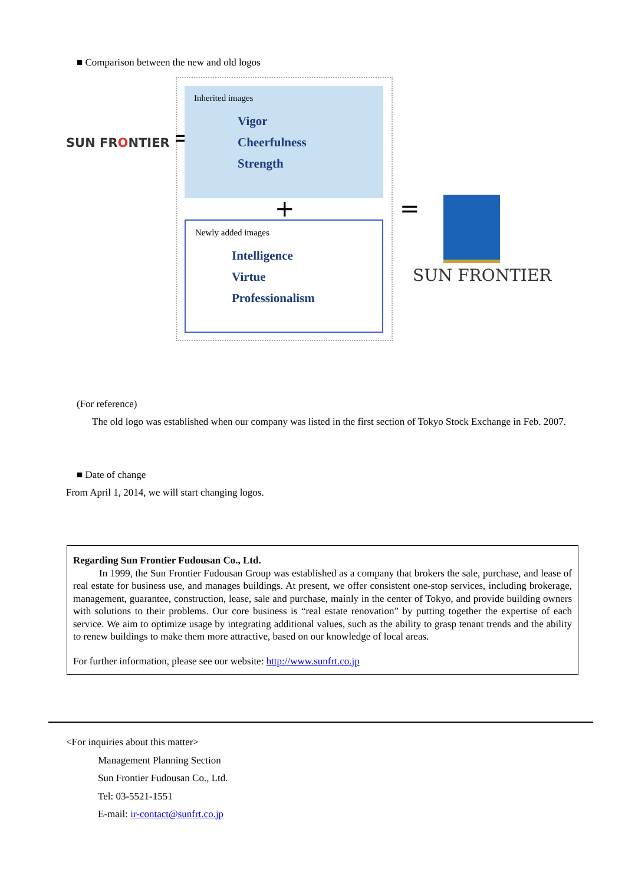■ Comparison between the new and old logos
SUN FRONTIER =
Inherited images
Vigor
Cheerfulness
Strength
+
Newly added images
Intelligence
Virtue
Professionalism
=
SUN FRONTIER
(For reference)
The old logo was established when our company was listed in the first section of Tokyo Stock Exchange in Feb. 2007.
■ Date of change
From April 1, 2014, we will start changing logos.
Regarding Sun Frontier Fudousan Co., Ltd.
In 1999, the Sun Frontier Fudousan Group was established as a company that brokers the sale, purchase, and lease of real estate for business use, and manages buildings. At present, we offer consistent one-stop services, including brokerage, management, guarantee, construction, lease, sale and purchase, mainly in the center of Tokyo, and provide building owners with solutions to their problems. Our core business is “real estate renovation” by putting together the expertise of each service. We aim to optimize usage by integrating additional values, such as the ability to grasp tenant trends and the ability to renew buildings to make them more attractive, based on our knowledge of local areas.
For further information, please see our website: http://www.sunfrt.co.jp
<For inquiries about this matter>
Management Planning Section
Sun Frontier Fudousan Co., Ltd.
Tel: 03-5521-1551
E-mail: ir-contact@sunfrt.co.jp